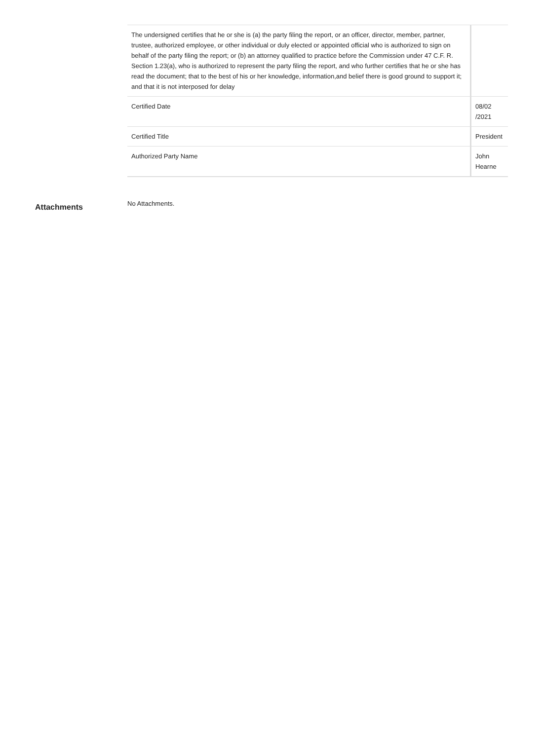| The undersigned certifies that he or she is (a) the party filing the report, or an officer, director, member, partner, trustee, authorized employee, or other individual or duly elected or appointed official who is authorized to sign on behalf of the party filing the report; or (b) an attorney qualified to practice before the Commission under 47 C.F. R. Section 1.23(a), who is authorized to represent the party filing the report, and who further certifies that he or she has read the document; that to the best of his or her knowledge, information,and belief there is good ground to support it; and that it is not interposed for delay | |
| Certified Date | 08/02 /2021 |
| Certified Title | President |
| Authorized Party Name | John Hearne |
Attachments
No Attachments.